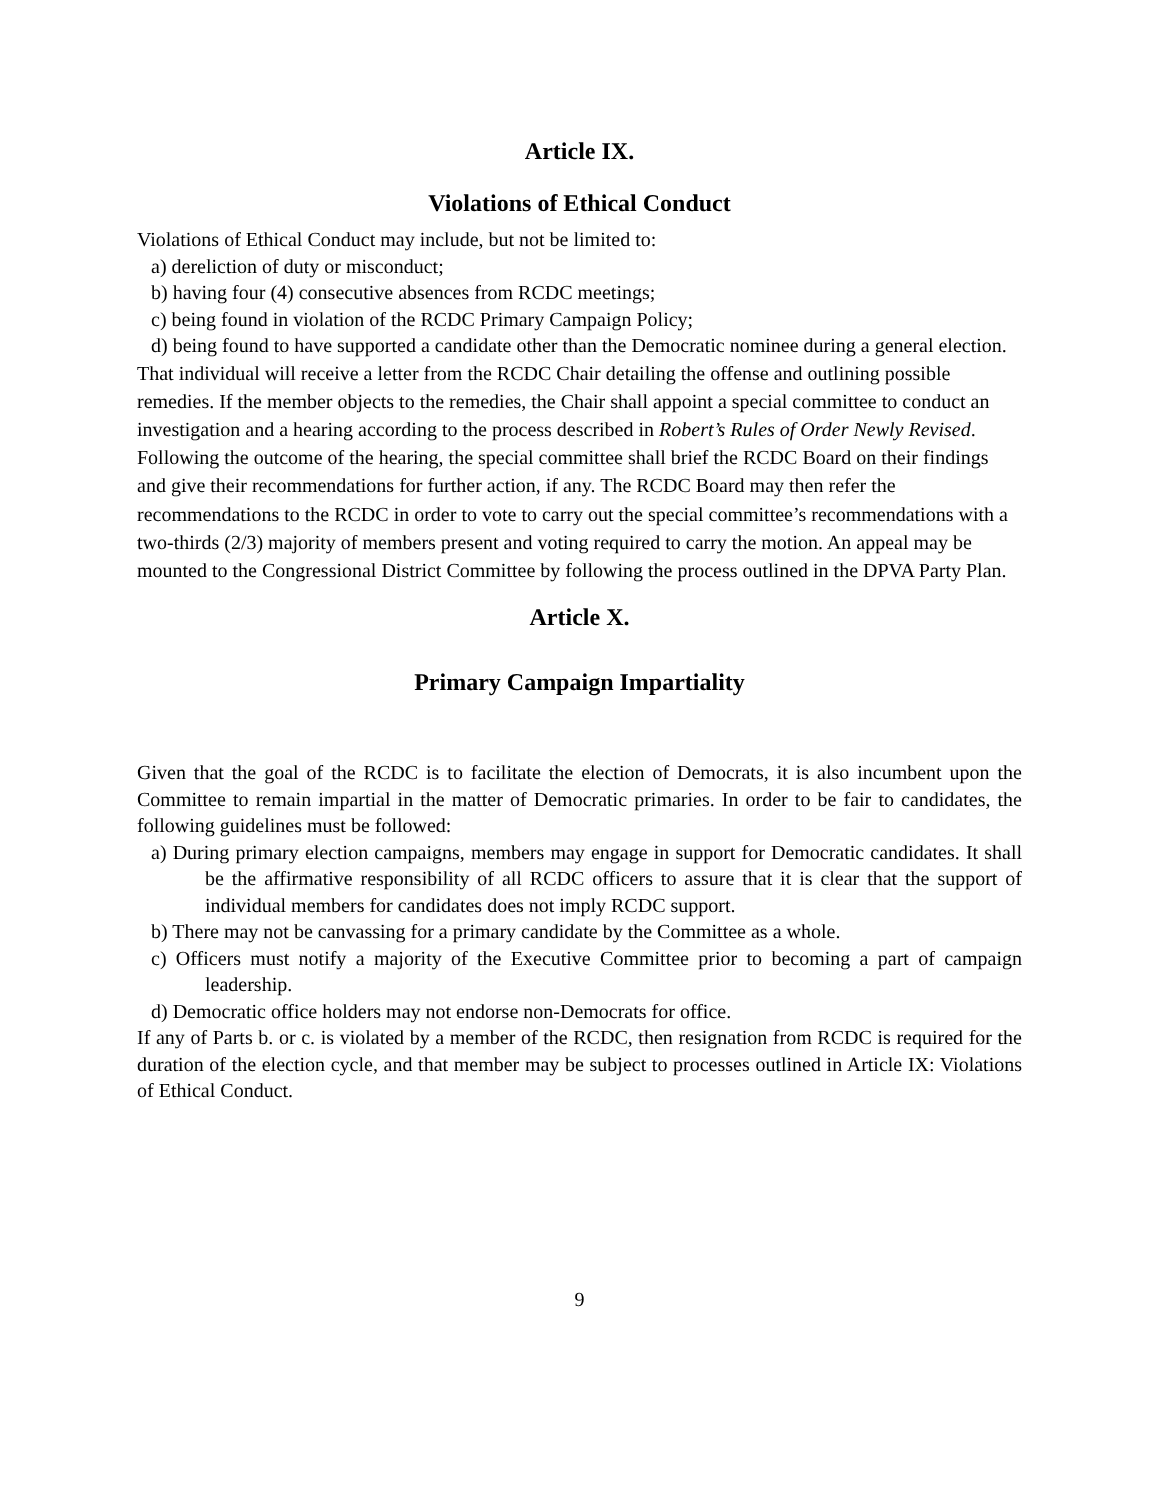Article IX.
Violations of Ethical Conduct
Violations of Ethical Conduct may include, but not be limited to:
a) dereliction of duty or misconduct;
b) having four (4) consecutive absences from RCDC meetings;
c) being found in violation of the RCDC Primary Campaign Policy;
d) being found to have supported a candidate other than the Democratic nominee during a general election.
That individual will receive a letter from the RCDC Chair detailing the offense and outlining possible remedies. If the member objects to the remedies, the Chair shall appoint a special committee to conduct an investigation and a hearing according to the process described in Robert’s Rules of Order Newly Revised. Following the outcome of the hearing, the special committee shall brief the RCDC Board on their findings and give their recommendations for further action, if any. The RCDC Board may then refer the recommendations to the RCDC in order to vote to carry out the special committee’s recommendations with a two-thirds (2/3) majority of members present and voting required to carry the motion. An appeal may be mounted to the Congressional District Committee by following the process outlined in the DPVA Party Plan.
Article X.
Primary Campaign Impartiality
Given that the goal of the RCDC is to facilitate the election of Democrats, it is also incumbent upon the Committee to remain impartial in the matter of Democratic primaries. In order to be fair to candidates, the following guidelines must be followed:
a) During primary election campaigns, members may engage in support for Democratic candidates. It shall be the affirmative responsibility of all RCDC officers to assure that it is clear that the support of individual members for candidates does not imply RCDC support.
b) There may not be canvassing for a primary candidate by the Committee as a whole.
c) Officers must notify a majority of the Executive Committee prior to becoming a part of campaign leadership.
d) Democratic office holders may not endorse non-Democrats for office.
If any of Parts b. or c. is violated by a member of the RCDC, then resignation from RCDC is required for the duration of the election cycle, and that member may be subject to processes outlined in Article IX: Violations of Ethical Conduct.
9